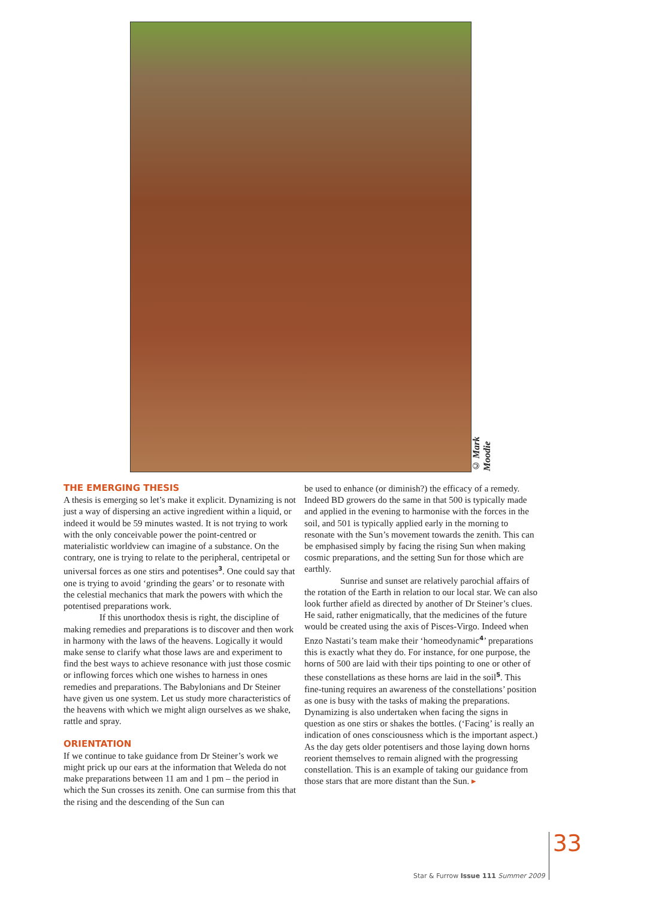© Mark Moodie
THE EMERGING THESIS
A thesis is emerging so let’s make it explicit. Dynamizing is not just a way of dispersing an active ingredient within a liquid, or indeed it would be 59 minutes wasted. It is not trying to work with the only conceivable power the point-centred or materialistic worldview can imagine of a substance. On the contrary, one is trying to relate to the peripheral, centripetal or universal forces as one stirs and potentises<sup>3</sup>. One could say that one is trying to avoid ‘grinding the gears’ or to resonate with the celestial mechanics that mark the powers with which the potentised preparations work.
If this unorthodox thesis is right, the discipline of making remedies and preparations is to discover and then work in harmony with the laws of the heavens. Logically it would make sense to clarify what those laws are and experiment to find the best ways to achieve resonance with just those cosmic or inflowing forces which one wishes to harness in ones remedies and preparations. The Babylonians and Dr Steiner have given us one system. Let us study more characteristics of the heavens with which we might align ourselves as we shake, rattle and spray.
ORIENTATION
If we continue to take guidance from Dr Steiner’s work we might prick up our ears at the information that Weleda do not make preparations between 11 am and 1 pm – the period in which the Sun crosses its zenith. One can surmise from this that the rising and the descending of the Sun can
be used to enhance (or diminish?) the efficacy of a remedy. Indeed BD growers do the same in that 500 is typically made and applied in the evening to harmonise with the forces in the soil, and 501 is typically applied early in the morning to resonate with the Sun’s movement towards the zenith. This can be emphasised simply by facing the rising Sun when making cosmic preparations, and the setting Sun for those which are earthly.
Sunrise and sunset are relatively parochial affairs of the rotation of the Earth in relation to our local star. We can also look further afield as directed by another of Dr Steiner’s clues. He said, rather enigmatically, that the medicines of the future would be created using the axis of Pisces-Virgo. Indeed when Enzo Nastati’s team make their ‘homeodynamic<sup>4</sup>’ preparations this is exactly what they do. For instance, for one purpose, the horns of 500 are laid with their tips pointing to one or other of these constellations as these horns are laid in the soil<sup>5</sup>. This fine-tuning requires an awareness of the constellations’ position as one is busy with the tasks of making the preparations. Dynamizing is also undertaken when facing the signs in question as one stirs or shakes the bottles. (‘Facing’ is really an indication of ones consciousness which is the important aspect.) As the day gets older potentisers and those laying down horns reorient themselves to remain aligned with the progressing constellation. This is an example of taking our guidance from those stars that are more distant than the Sun. ▸
Star & Furrow Issue 111 Summer 2009 33